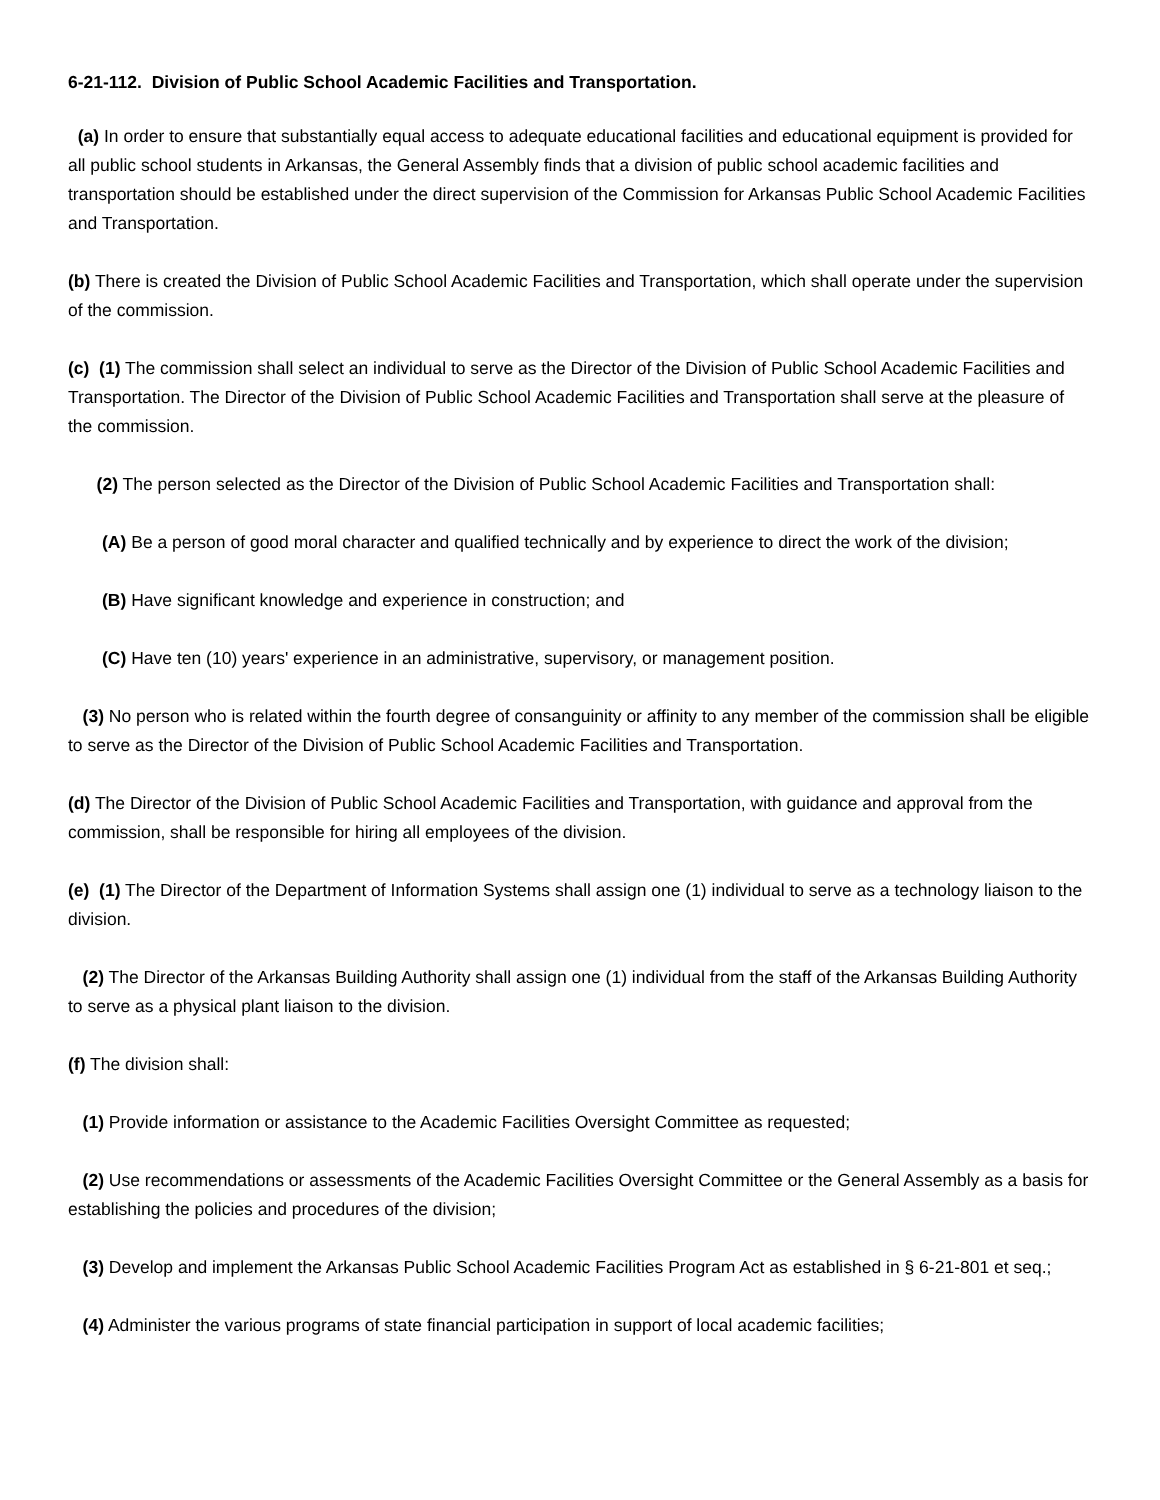6-21-112. Division of Public School Academic Facilities and Transportation.
(a) In order to ensure that substantially equal access to adequate educational facilities and educational equipment is provided for all public school students in Arkansas, the General Assembly finds that a division of public school academic facilities and transportation should be established under the direct supervision of the Commission for Arkansas Public School Academic Facilities and Transportation.
(b) There is created the Division of Public School Academic Facilities and Transportation, which shall operate under the supervision of the commission.
(c) (1) The commission shall select an individual to serve as the Director of the Division of Public School Academic Facilities and Transportation. The Director of the Division of Public School Academic Facilities and Transportation shall serve at the pleasure of the commission.
(2) The person selected as the Director of the Division of Public School Academic Facilities and Transportation shall:
(A) Be a person of good moral character and qualified technically and by experience to direct the work of the division;
(B) Have significant knowledge and experience in construction; and
(C) Have ten (10) years' experience in an administrative, supervisory, or management position.
(3) No person who is related within the fourth degree of consanguinity or affinity to any member of the commission shall be eligible to serve as the Director of the Division of Public School Academic Facilities and Transportation.
(d) The Director of the Division of Public School Academic Facilities and Transportation, with guidance and approval from the commission, shall be responsible for hiring all employees of the division.
(e) (1) The Director of the Department of Information Systems shall assign one (1) individual to serve as a technology liaison to the division.
(2) The Director of the Arkansas Building Authority shall assign one (1) individual from the staff of the Arkansas Building Authority to serve as a physical plant liaison to the division.
(f) The division shall:
(1) Provide information or assistance to the Academic Facilities Oversight Committee as requested;
(2) Use recommendations or assessments of the Academic Facilities Oversight Committee or the General Assembly as a basis for establishing the policies and procedures of the division;
(3) Develop and implement the Arkansas Public School Academic Facilities Program Act as established in § 6-21-801 et seq.;
(4) Administer the various programs of state financial participation in support of local academic facilities;